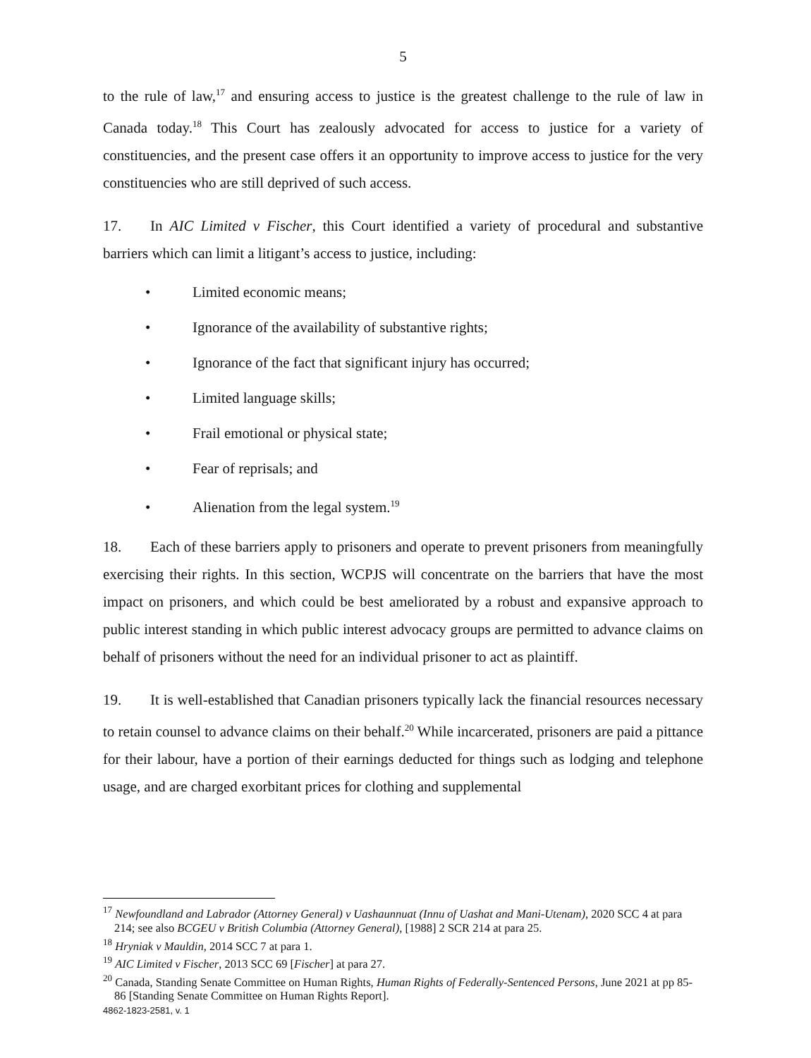5
to the rule of law,<sup>17</sup> and ensuring access to justice is the greatest challenge to the rule of law in Canada today.<sup>18</sup> This Court has zealously advocated for access to justice for a variety of constituencies, and the present case offers it an opportunity to improve access to justice for the very constituencies who are still deprived of such access.
17. In AIC Limited v Fischer, this Court identified a variety of procedural and substantive barriers which can limit a litigant’s access to justice, including:
• Limited economic means;
• Ignorance of the availability of substantive rights;
• Ignorance of the fact that significant injury has occurred;
• Limited language skills;
• Frail emotional or physical state;
• Fear of reprisals; and
• Alienation from the legal system.<sup>19</sup>
18. Each of these barriers apply to prisoners and operate to prevent prisoners from meaningfully exercising their rights. In this section, WCPJS will concentrate on the barriers that have the most impact on prisoners, and which could be best ameliorated by a robust and expansive approach to public interest standing in which public interest advocacy groups are permitted to advance claims on behalf of prisoners without the need for an individual prisoner to act as plaintiff.
19. It is well-established that Canadian prisoners typically lack the financial resources necessary to retain counsel to advance claims on their behalf.<sup>20</sup> While incarcerated, prisoners are paid a pittance for their labour, have a portion of their earnings deducted for things such as lodging and telephone usage, and are charged exorbitant prices for clothing and supplemental
<sup>17</sup> Newfoundland and Labrador (Attorney General) v Uashaunnuat (Innu of Uashat and Mani-Utenam), 2020 SCC 4 at para 214; see also BCGEU v British Columbia (Attorney General), [1988] 2 SCR 214 at para 25.
<sup>18</sup> Hryniak v Mauldin, 2014 SCC 7 at para 1.
<sup>19</sup> AIC Limited v Fischer, 2013 SCC 69 [Fischer] at para 27.
<sup>20</sup> Canada, Standing Senate Committee on Human Rights, Human Rights of Federally-Sentenced Persons, June 2021 at pp 85-86 [Standing Senate Committee on Human Rights Report].
4862-1823-2581, v. 1